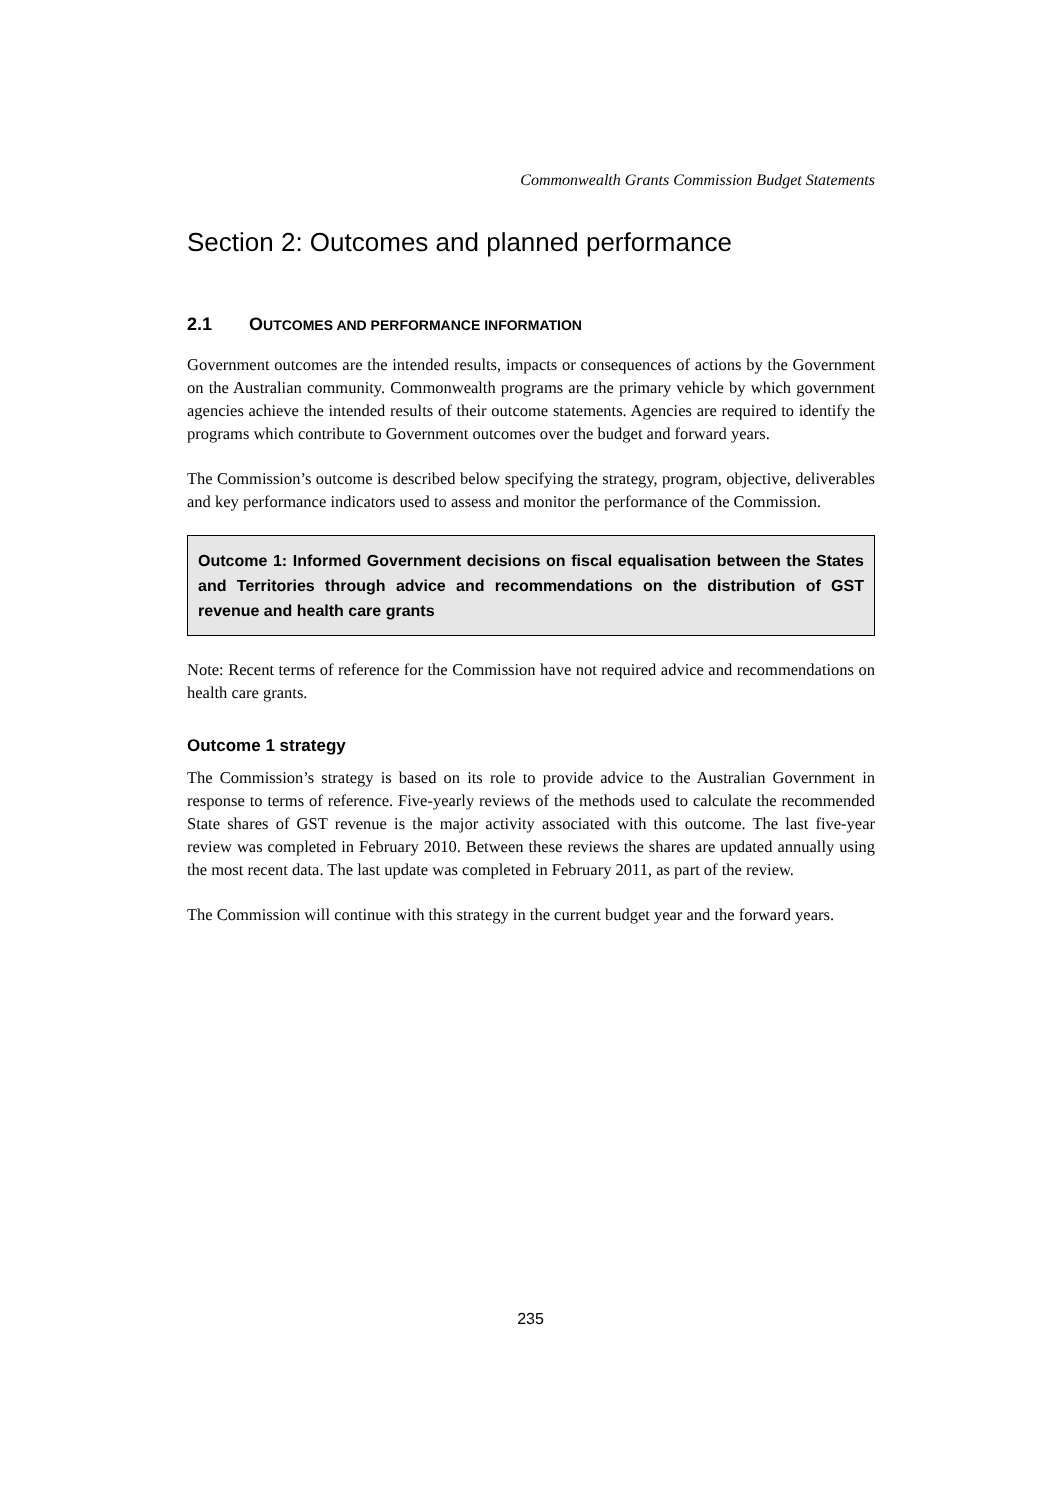Commonwealth Grants Commission Budget Statements
Section 2: Outcomes and planned performance
2.1 OUTCOMES AND PERFORMANCE INFORMATION
Government outcomes are the intended results, impacts or consequences of actions by the Government on the Australian community. Commonwealth programs are the primary vehicle by which government agencies achieve the intended results of their outcome statements. Agencies are required to identify the programs which contribute to Government outcomes over the budget and forward years.
The Commission’s outcome is described below specifying the strategy, program, objective, deliverables and key performance indicators used to assess and monitor the performance of the Commission.
Outcome 1: Informed Government decisions on fiscal equalisation between the States and Territories through advice and recommendations on the distribution of GST revenue and health care grants
Note: Recent terms of reference for the Commission have not required advice and recommendations on health care grants.
Outcome 1 strategy
The Commission’s strategy is based on its role to provide advice to the Australian Government in response to terms of reference. Five-yearly reviews of the methods used to calculate the recommended State shares of GST revenue is the major activity associated with this outcome. The last five-year review was completed in February 2010. Between these reviews the shares are updated annually using the most recent data. The last update was completed in February 2011, as part of the review.
The Commission will continue with this strategy in the current budget year and the forward years.
235